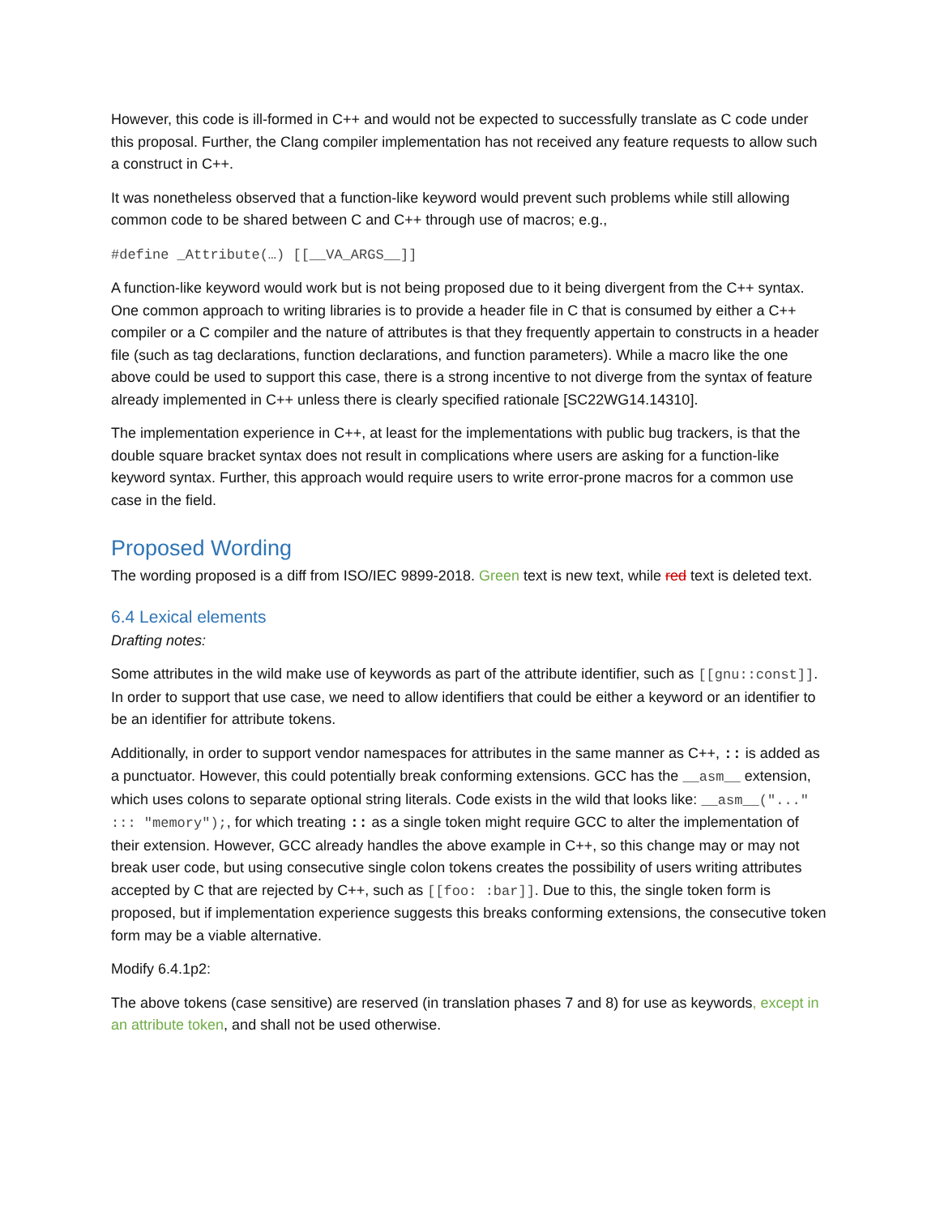However, this code is ill-formed in C++ and would not be expected to successfully translate as C code under this proposal. Further, the Clang compiler implementation has not received any feature requests to allow such a construct in C++.
It was nonetheless observed that a function-like keyword would prevent such problems while still allowing common code to be shared between C and C++ through use of macros; e.g.,
#define _Attribute(…) [[__VA_ARGS__]]
A function-like keyword would work but is not being proposed due to it being divergent from the C++ syntax. One common approach to writing libraries is to provide a header file in C that is consumed by either a C++ compiler or a C compiler and the nature of attributes is that they frequently appertain to constructs in a header file (such as tag declarations, function declarations, and function parameters). While a macro like the one above could be used to support this case, there is a strong incentive to not diverge from the syntax of feature already implemented in C++ unless there is clearly specified rationale [SC22WG14.14310].
The implementation experience in C++, at least for the implementations with public bug trackers, is that the double square bracket syntax does not result in complications where users are asking for a function-like keyword syntax. Further, this approach would require users to write error-prone macros for a common use case in the field.
Proposed Wording
The wording proposed is a diff from ISO/IEC 9899-2018. Green text is new text, while red text is deleted text.
6.4 Lexical elements
Drafting notes:
Some attributes in the wild make use of keywords as part of the attribute identifier, such as [[gnu::const]]. In order to support that use case, we need to allow identifiers that could be either a keyword or an identifier to be an identifier for attribute tokens.
Additionally, in order to support vendor namespaces for attributes in the same manner as C++, :: is added as a punctuator. However, this could potentially break conforming extensions. GCC has the __asm__ extension, which uses colons to separate optional string literals. Code exists in the wild that looks like: __asm__("..." ::: "memory");, for which treating :: as a single token might require GCC to alter the implementation of their extension. However, GCC already handles the above example in C++, so this change may or may not break user code, but using consecutive single colon tokens creates the possibility of users writing attributes accepted by C that are rejected by C++, such as [[foo: :bar]]. Due to this, the single token form is proposed, but if implementation experience suggests this breaks conforming extensions, the consecutive token form may be a viable alternative.
Modify 6.4.1p2:
The above tokens (case sensitive) are reserved (in translation phases 7 and 8) for use as keywords, except in an attribute token, and shall not be used otherwise.